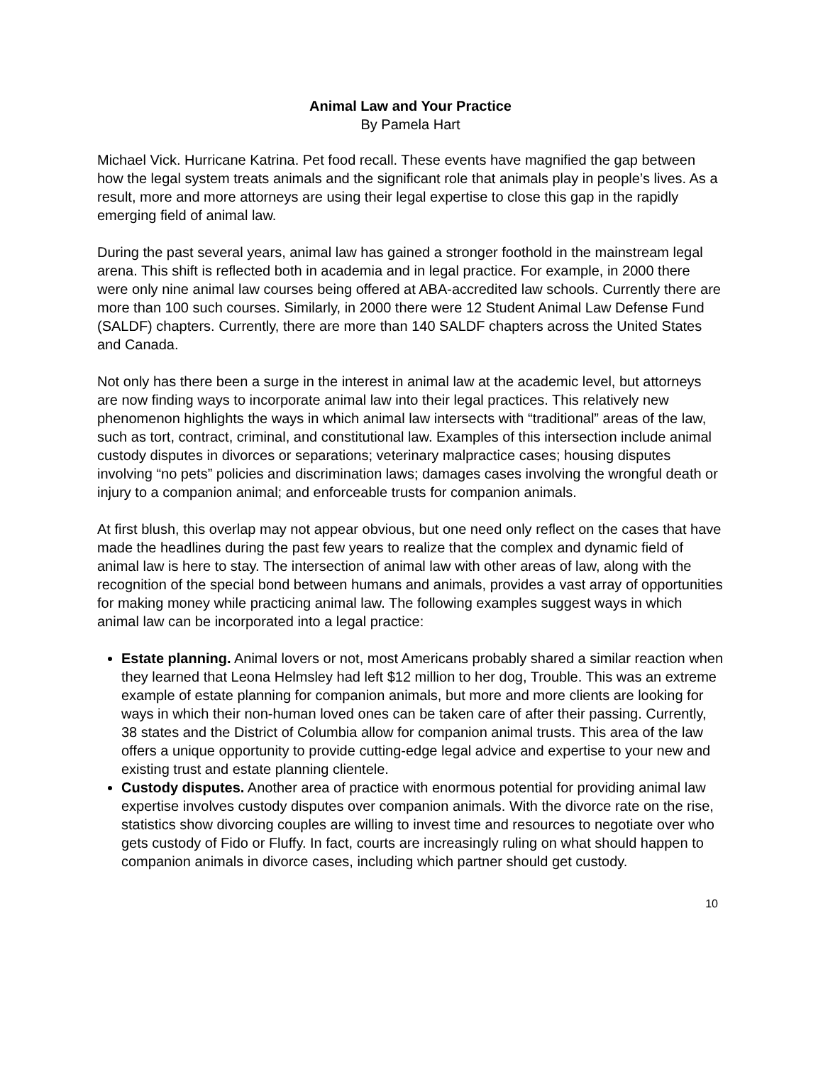Animal Law and Your Practice
By Pamela Hart
Michael Vick. Hurricane Katrina. Pet food recall. These events have magnified the gap between how the legal system treats animals and the significant role that animals play in people’s lives. As a result, more and more attorneys are using their legal expertise to close this gap in the rapidly emerging field of animal law.
During the past several years, animal law has gained a stronger foothold in the mainstream legal arena. This shift is reflected both in academia and in legal practice. For example, in 2000 there were only nine animal law courses being offered at ABA-accredited law schools. Currently there are more than 100 such courses. Similarly, in 2000 there were 12 Student Animal Law Defense Fund (SALDF) chapters. Currently, there are more than 140 SALDF chapters across the United States and Canada.
Not only has there been a surge in the interest in animal law at the academic level, but attorneys are now finding ways to incorporate animal law into their legal practices. This relatively new phenomenon highlights the ways in which animal law intersects with “traditional” areas of the law, such as tort, contract, criminal, and constitutional law. Examples of this intersection include animal custody disputes in divorces or separations; veterinary malpractice cases; housing disputes involving “no pets” policies and discrimination laws; damages cases involving the wrongful death or injury to a companion animal; and enforceable trusts for companion animals.
At first blush, this overlap may not appear obvious, but one need only reflect on the cases that have made the headlines during the past few years to realize that the complex and dynamic field of animal law is here to stay. The intersection of animal law with other areas of law, along with the recognition of the special bond between humans and animals, provides a vast array of opportunities for making money while practicing animal law. The following examples suggest ways in which animal law can be incorporated into a legal practice:
Estate planning. Animal lovers or not, most Americans probably shared a similar reaction when they learned that Leona Helmsley had left $12 million to her dog, Trouble. This was an extreme example of estate planning for companion animals, but more and more clients are looking for ways in which their non-human loved ones can be taken care of after their passing. Currently, 38 states and the District of Columbia allow for companion animal trusts. This area of the law offers a unique opportunity to provide cutting-edge legal advice and expertise to your new and existing trust and estate planning clientele.
Custody disputes. Another area of practice with enormous potential for providing animal law expertise involves custody disputes over companion animals. With the divorce rate on the rise, statistics show divorcing couples are willing to invest time and resources to negotiate over who gets custody of Fido or Fluffy. In fact, courts are increasingly ruling on what should happen to companion animals in divorce cases, including which partner should get custody.
10